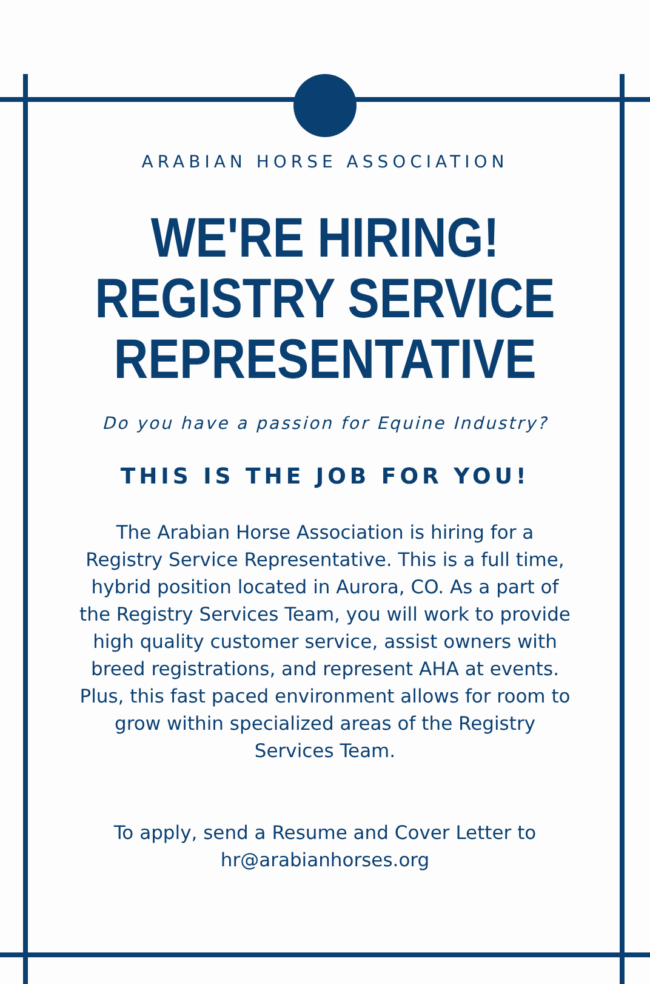ARABIAN HORSE ASSOCIATION
WE'RE HIRING!
REGISTRY SERVICE
REPRESENTATIVE
Do you have a passion for Equine Industry?
THIS IS THE JOB FOR YOU!
The Arabian Horse Association is hiring for a Registry Service Representative. This is a full time, hybrid position located in Aurora, CO. As a part of the Registry Services Team, you will work to provide high quality customer service, assist owners with breed registrations, and represent AHA at events. Plus, this fast paced environment allows for room to grow within specialized areas of the Registry Services Team.
To apply, send a Resume and Cover Letter to hr@arabianhorses.org